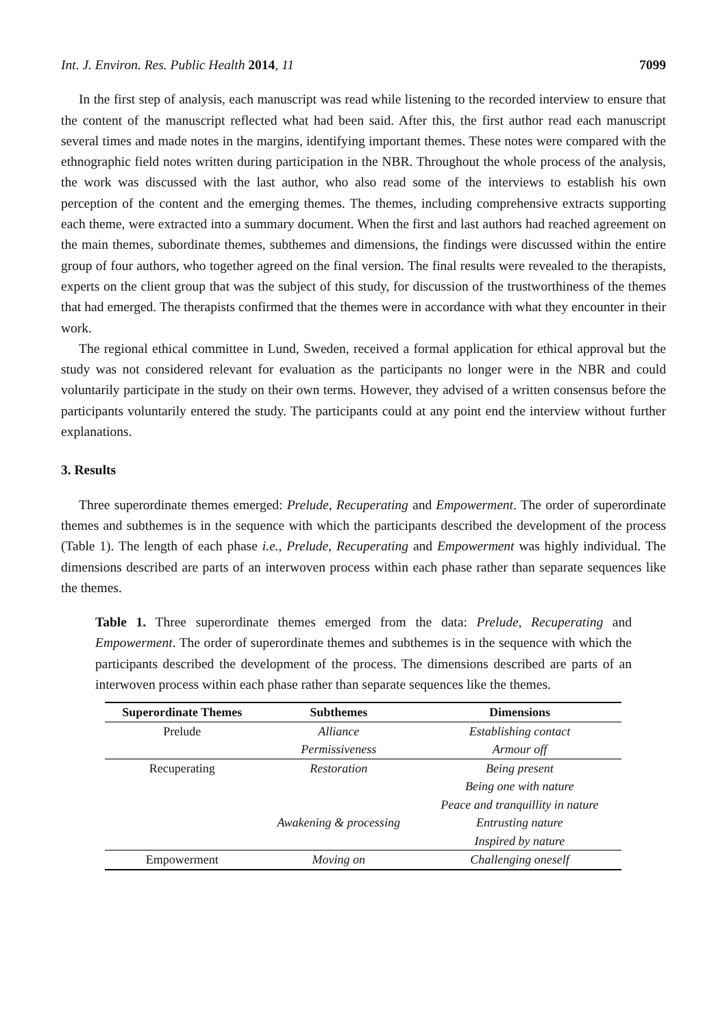Int. J. Environ. Res. Public Health 2014, 11 7099
In the first step of analysis, each manuscript was read while listening to the recorded interview to ensure that the content of the manuscript reflected what had been said. After this, the first author read each manuscript several times and made notes in the margins, identifying important themes. These notes were compared with the ethnographic field notes written during participation in the NBR. Throughout the whole process of the analysis, the work was discussed with the last author, who also read some of the interviews to establish his own perception of the content and the emerging themes. The themes, including comprehensive extracts supporting each theme, were extracted into a summary document. When the first and last authors had reached agreement on the main themes, subordinate themes, subthemes and dimensions, the findings were discussed within the entire group of four authors, who together agreed on the final version. The final results were revealed to the therapists, experts on the client group that was the subject of this study, for discussion of the trustworthiness of the themes that had emerged. The therapists confirmed that the themes were in accordance with what they encounter in their work.
The regional ethical committee in Lund, Sweden, received a formal application for ethical approval but the study was not considered relevant for evaluation as the participants no longer were in the NBR and could voluntarily participate in the study on their own terms. However, they advised of a written consensus before the participants voluntarily entered the study. The participants could at any point end the interview without further explanations.
3. Results
Three superordinate themes emerged: Prelude, Recuperating and Empowerment. The order of superordinate themes and subthemes is in the sequence with which the participants described the development of the process (Table 1). The length of each phase i.e., Prelude, Recuperating and Empowerment was highly individual. The dimensions described are parts of an interwoven process within each phase rather than separate sequences like the themes.
Table 1. Three superordinate themes emerged from the data: Prelude, Recuperating and Empowerment. The order of superordinate themes and subthemes is in the sequence with which the participants described the development of the process. The dimensions described are parts of an interwoven process within each phase rather than separate sequences like the themes.
| Superordinate Themes | Subthemes | Dimensions |
| --- | --- | --- |
| Prelude | Alliance | Establishing contact |
| | Permissiveness | Armour off |
| Recuperating | Restoration | Being present |
| | | Being one with nature |
| | | Peace and tranquillity in nature |
| | Awakening & processing | Entrusting nature |
| | | Inspired by nature |
| Empowerment | Moving on | Challenging oneself |